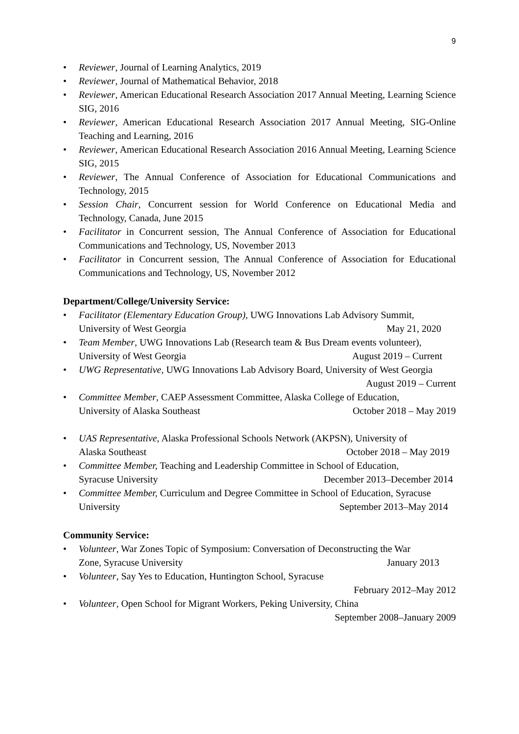9
• Reviewer, Journal of Learning Analytics, 2019
• Reviewer, Journal of Mathematical Behavior, 2018
• Reviewer, American Educational Research Association 2017 Annual Meeting, Learning Science SIG, 2016
• Reviewer, American Educational Research Association 2017 Annual Meeting, SIG-Online Teaching and Learning, 2016
• Reviewer, American Educational Research Association 2016 Annual Meeting, Learning Science SIG, 2015
• Reviewer, The Annual Conference of Association for Educational Communications and Technology, 2015
• Session Chair, Concurrent session for World Conference on Educational Media and Technology, Canada, June 2015
• Facilitator in Concurrent session, The Annual Conference of Association for Educational Communications and Technology, US, November 2013
• Facilitator in Concurrent session, The Annual Conference of Association for Educational Communications and Technology, US, November 2012
Department/College/University Service:
• Facilitator (Elementary Education Group), UWG Innovations Lab Advisory Summit,
University of West Georgia May 21, 2020
• Team Member, UWG Innovations Lab (Research team & Bus Dream events volunteer),
University of West Georgia August 2019 – Current
• UWG Representative, UWG Innovations Lab Advisory Board, University of West Georgia
August 2019 – Current
• Committee Member, CAEP Assessment Committee, Alaska College of Education,
University of Alaska Southeast October 2018 – May 2019
• UAS Representative, Alaska Professional Schools Network (AKPSN), University of
Alaska Southeast October 2018 – May 2019
• Committee Member, Teaching and Leadership Committee in School of Education,
Syracuse University December 2013–December 2014
• Committee Member, Curriculum and Degree Committee in School of Education, Syracuse
University September 2013–May 2014
Community Service:
• Volunteer, War Zones Topic of Symposium: Conversation of Deconstructing the War
Zone, Syracuse University January 2013
• Volunteer, Say Yes to Education, Huntington School, Syracuse
February 2012–May 2012
• Volunteer, Open School for Migrant Workers, Peking University, China
September 2008–January 2009